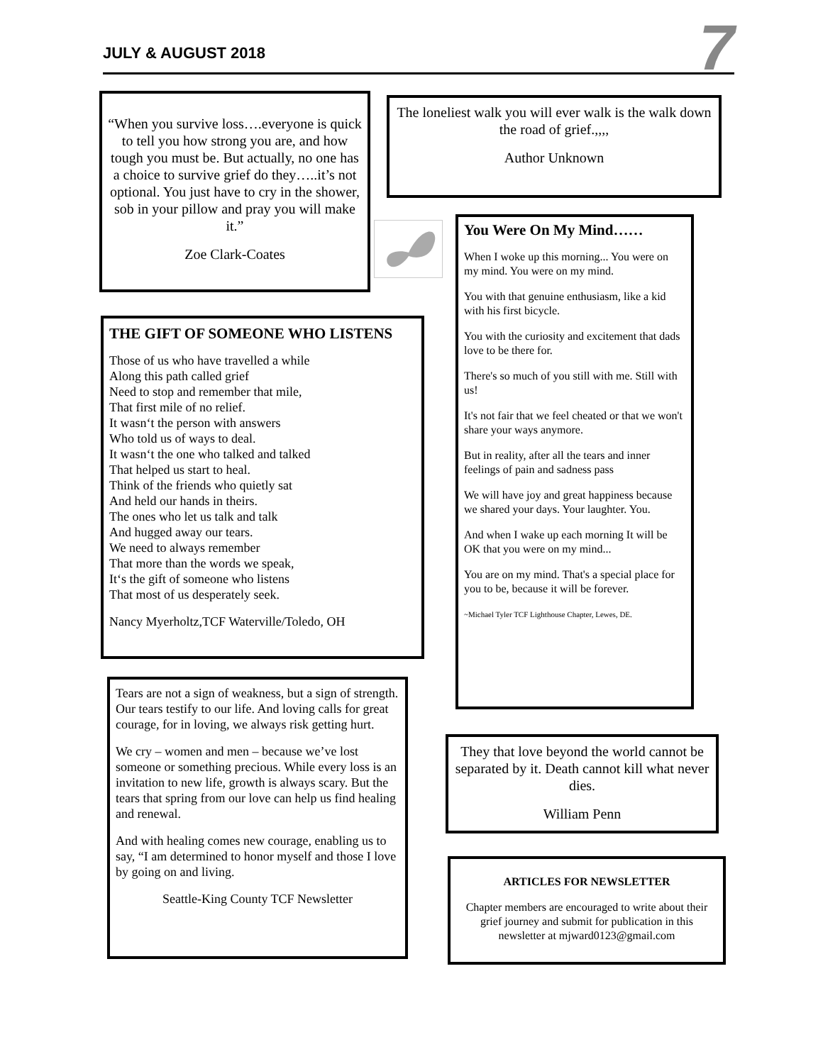JULY & AUGUST 2018
7
“When you survive loss….everyone is quick to tell you how strong you are, and how tough you must be. But actually, no one has a choice to survive grief do they…..it’s not optional. You just have to cry in the shower, sob in your pillow and pray you will make it.”
Zoe Clark-Coates
The loneliest walk you will ever walk is the walk down the road of grief.,,,,
Author Unknown
You Were On My Mind……
When I woke up this morning... You were on my mind. You were on my mind.
You with that genuine enthusiasm, like a kid with his first bicycle.
You with the curiosity and excitement that dads love to be there for.
There's so much of you still with me. Still with us!
It's not fair that we feel cheated or that we won't share your ways anymore.
But in reality, after all the tears and inner feelings of pain and sadness pass
We will have joy and great happiness because we shared your days. Your laughter. You.
And when I wake up each morning It will be OK that you were on my mind...
You are on my mind. That's a special place for you to be, because it will be forever.
~Michael Tyler TCF Lighthouse Chapter, Lewes, DE.
THE GIFT OF SOMEONE WHO LISTENS
Those of us who have travelled a while
Along this path called grief
Need to stop and remember that mile,
That first mile of no relief.
It wasn‘t the person with answers
Who told us of ways to deal.
It wasn‘t the one who talked and talked
That helped us start to heal.
Think of the friends who quietly sat
And held our hands in theirs.
The ones who let us talk and talk
And hugged away our tears.
We need to always remember
That more than the words we speak,
It‘s the gift of someone who listens
That most of us desperately seek.
Nancy Myerholtz,TCF Waterville/Toledo, OH
Tears are not a sign of weakness, but a sign of strength. Our tears testify to our life. And loving calls for great courage, for in loving, we always risk getting hurt.
We cry – women and men – because we’ve lost someone or something precious. While every loss is an invitation to new life, growth is always scary. But the tears that spring from our love can help us find healing and renewal.
And with healing comes new courage, enabling us to say, “I am determined to honor myself and those I love by going on and living.
Seattle-King County TCF Newsletter
They that love beyond the world cannot be separated by it. Death cannot kill what never dies.
William Penn
ARTICLES FOR NEWSLETTER
Chapter members are encouraged to write about their grief journey and submit for publication in this newsletter at mjward0123@gmail.com